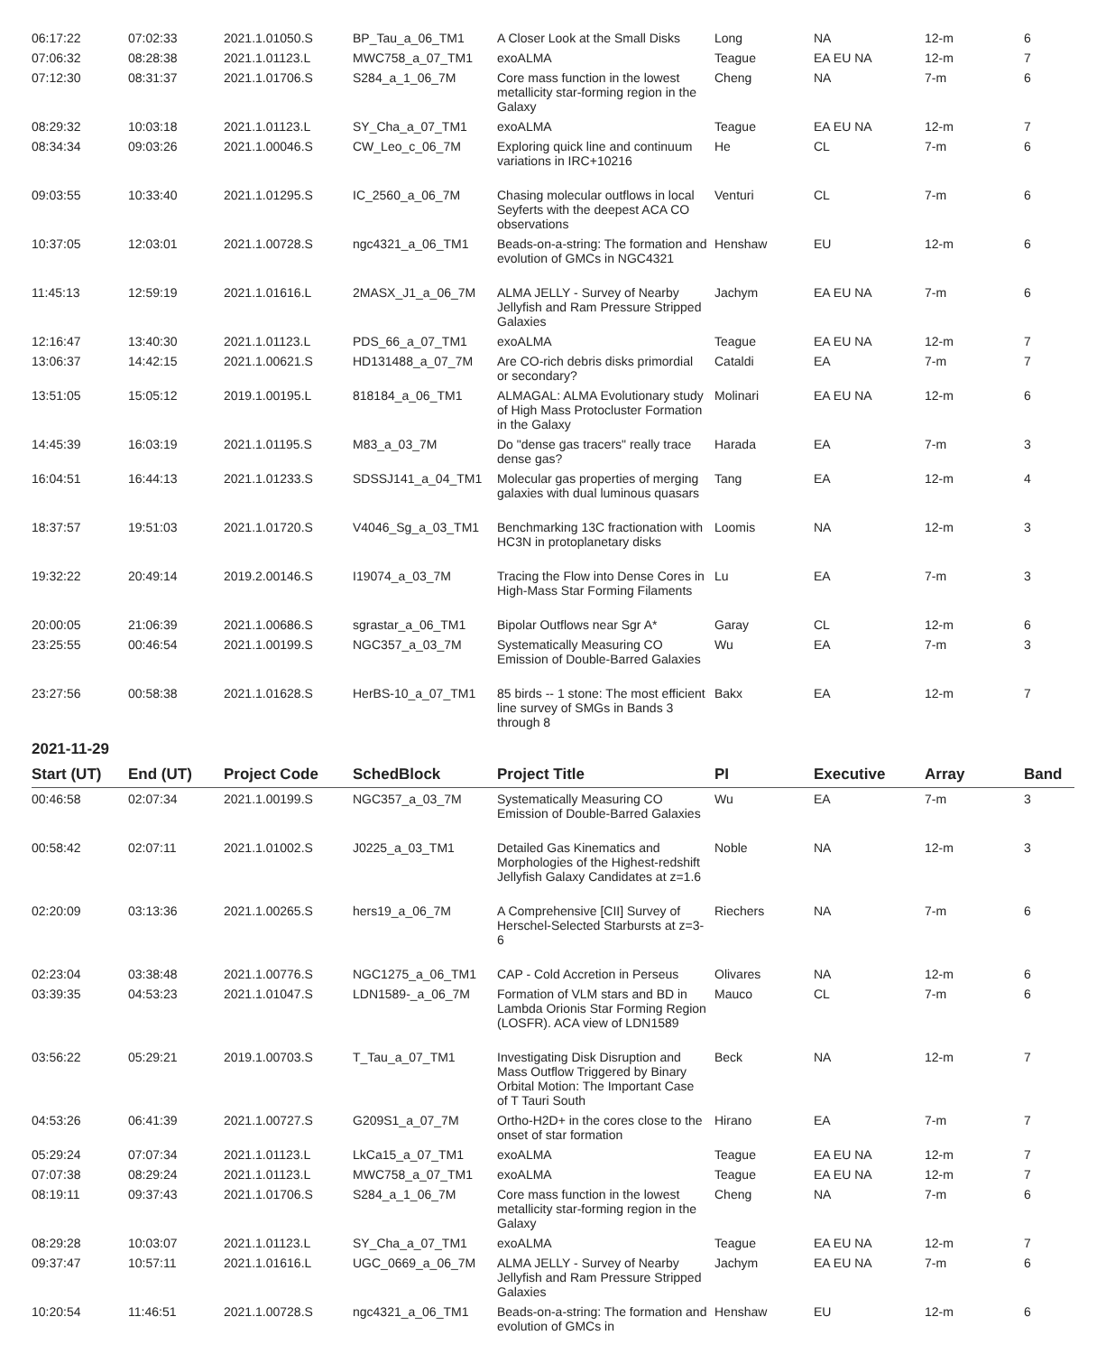| 06:17:22 | 07:02:33 | 2021.1.01050.S | BP_Tau_a_06_TM1 | A Closer Look at the Small Disks | Long | NA | 12-m | 6 |
| 07:06:32 | 08:28:38 | 2021.1.01123.L | MWC758_a_07_TM1 | exoALMA | Teague | EA EU NA | 12-m | 7 |
| 07:12:30 | 08:31:37 | 2021.1.01706.S | S284_a_1_06_7M | Core mass function in the lowest metallicity star-forming region in the Galaxy | Cheng | NA | 7-m | 6 |
| 08:29:32 | 10:03:18 | 2021.1.01123.L | SY_Cha_a_07_TM1 | exoALMA | Teague | EA EU NA | 12-m | 7 |
| 08:34:34 | 09:03:26 | 2021.1.00046.S | CW_Leo_c_06_7M | Exploring quick line and continuum variations in IRC+10216 | He | CL | 7-m | 6 |
| 09:03:55 | 10:33:40 | 2021.1.01295.S | IC_2560_a_06_7M | Chasing molecular outflows in local Seyferts with the deepest ACA CO observations | Venturi | CL | 7-m | 6 |
| 10:37:05 | 12:03:01 | 2021.1.00728.S | ngc4321_a_06_TM1 | Beads-on-a-string: The formation and evolution of GMCs in NGC4321 | Henshaw | EU | 12-m | 6 |
| 11:45:13 | 12:59:19 | 2021.1.01616.L | 2MASX_J1_a_06_7M | ALMA JELLY - Survey of Nearby Jellyfish and Ram Pressure Stripped Galaxies | Jachym | EA EU NA | 7-m | 6 |
| 12:16:47 | 13:40:30 | 2021.1.01123.L | PDS_66_a_07_TM1 | exoALMA | Teague | EA EU NA | 12-m | 7 |
| 13:06:37 | 14:42:15 | 2021.1.00621.S | HD131488_a_07_7M | Are CO-rich debris disks primordial or secondary? | Cataldi | EA | 7-m | 7 |
| 13:51:05 | 15:05:12 | 2019.1.00195.L | 818184_a_06_TM1 | ALMAGAL: ALMA Evolutionary study of High Mass Protocluster Formation in the Galaxy | Molinari | EA EU NA | 12-m | 6 |
| 14:45:39 | 16:03:19 | 2021.1.01195.S | M83_a_03_7M | Do "dense gas tracers" really trace dense gas? | Harada | EA | 7-m | 3 |
| 16:04:51 | 16:44:13 | 2021.1.01233.S | SDSSJ141_a_04_TM1 | Molecular gas properties of merging galaxies with dual luminous quasars | Tang | EA | 12-m | 4 |
| 18:37:57 | 19:51:03 | 2021.1.01720.S | V4046_Sg_a_03_TM1 | Benchmarking 13C fractionation with HC3N in protoplanetary disks | Loomis | NA | 12-m | 3 |
| 19:32:22 | 20:49:14 | 2019.2.00146.S | I19074_a_03_7M | Tracing the Flow into Dense Cores in High-Mass Star Forming Filaments | Lu | EA | 7-m | 3 |
| 20:00:05 | 21:06:39 | 2021.1.00686.S | sgrastar_a_06_TM1 | Bipolar Outflows near Sgr A* | Garay | CL | 12-m | 6 |
| 23:25:55 | 00:46:54 | 2021.1.00199.S | NGC357_a_03_7M | Systematically Measuring CO Emission of Double-Barred Galaxies | Wu | EA | 7-m | 3 |
| 23:27:56 | 00:58:38 | 2021.1.01628.S | HerBS-10_a_07_TM1 | 85 birds -- 1 stone: The most efficient line survey of SMGs in Bands 3 through 8 | Bakx | EA | 12-m | 7 |
2021-11-29
| Start (UT) | End (UT) | Project Code | SchedBlock | Project Title | PI | Executive | Array | Band |
| --- | --- | --- | --- | --- | --- | --- | --- | --- |
| 00:46:58 | 02:07:34 | 2021.1.00199.S | NGC357_a_03_7M | Systematically Measuring CO Emission of Double-Barred Galaxies | Wu | EA | 7-m | 3 |
| 00:58:42 | 02:07:11 | 2021.1.01002.S | J0225_a_03_TM1 | Detailed Gas Kinematics and Morphologies of the Highest-redshift Jellyfish Galaxy Candidates at z=1.6 | Noble | NA | 12-m | 3 |
| 02:20:09 | 03:13:36 | 2021.1.00265.S | hers19_a_06_7M | A Comprehensive [CII] Survey of Herschel-Selected Starbursts at z=3-6 | Riechers | NA | 7-m | 6 |
| 02:23:04 | 03:38:48 | 2021.1.00776.S | NGC1275_a_06_TM1 | CAP - Cold Accretion in Perseus | Olivares | NA | 12-m | 6 |
| 03:39:35 | 04:53:23 | 2021.1.01047.S | LDN1589-_a_06_7M | Formation of VLM stars and BD in Lambda Orionis Star Forming Region (LOSFR). ACA view of LDN1589 | Mauco | CL | 7-m | 6 |
| 03:56:22 | 05:29:21 | 2019.1.00703.S | T_Tau_a_07_TM1 | Investigating Disk Disruption and Mass Outflow Triggered by Binary Orbital Motion: The Important Case of T Tauri South | Beck | NA | 12-m | 7 |
| 04:53:26 | 06:41:39 | 2021.1.00727.S | G209S1_a_07_7M | Ortho-H2D+ in the cores close to the onset of star formation | Hirano | EA | 7-m | 7 |
| 05:29:24 | 07:07:34 | 2021.1.01123.L | LkCa15_a_07_TM1 | exoALMA | Teague | EA EU NA | 12-m | 7 |
| 07:07:38 | 08:29:24 | 2021.1.01123.L | MWC758_a_07_TM1 | exoALMA | Teague | EA EU NA | 12-m | 7 |
| 08:19:11 | 09:37:43 | 2021.1.01706.S | S284_a_1_06_7M | Core mass function in the lowest metallicity star-forming region in the Galaxy | Cheng | NA | 7-m | 6 |
| 08:29:28 | 10:03:07 | 2021.1.01123.L | SY_Cha_a_07_TM1 | exoALMA | Teague | EA EU NA | 12-m | 7 |
| 09:37:47 | 10:57:11 | 2021.1.01616.L | UGC_0669_a_06_7M | ALMA JELLY - Survey of Nearby Jellyfish and Ram Pressure Stripped Galaxies | Jachym | EA EU NA | 7-m | 6 |
| 10:20:54 | 11:46:51 | 2021.1.00728.S | ngc4321_a_06_TM1 | Beads-on-a-string: The formation and evolution of GMCs in | Henshaw | EU | 12-m | 6 |